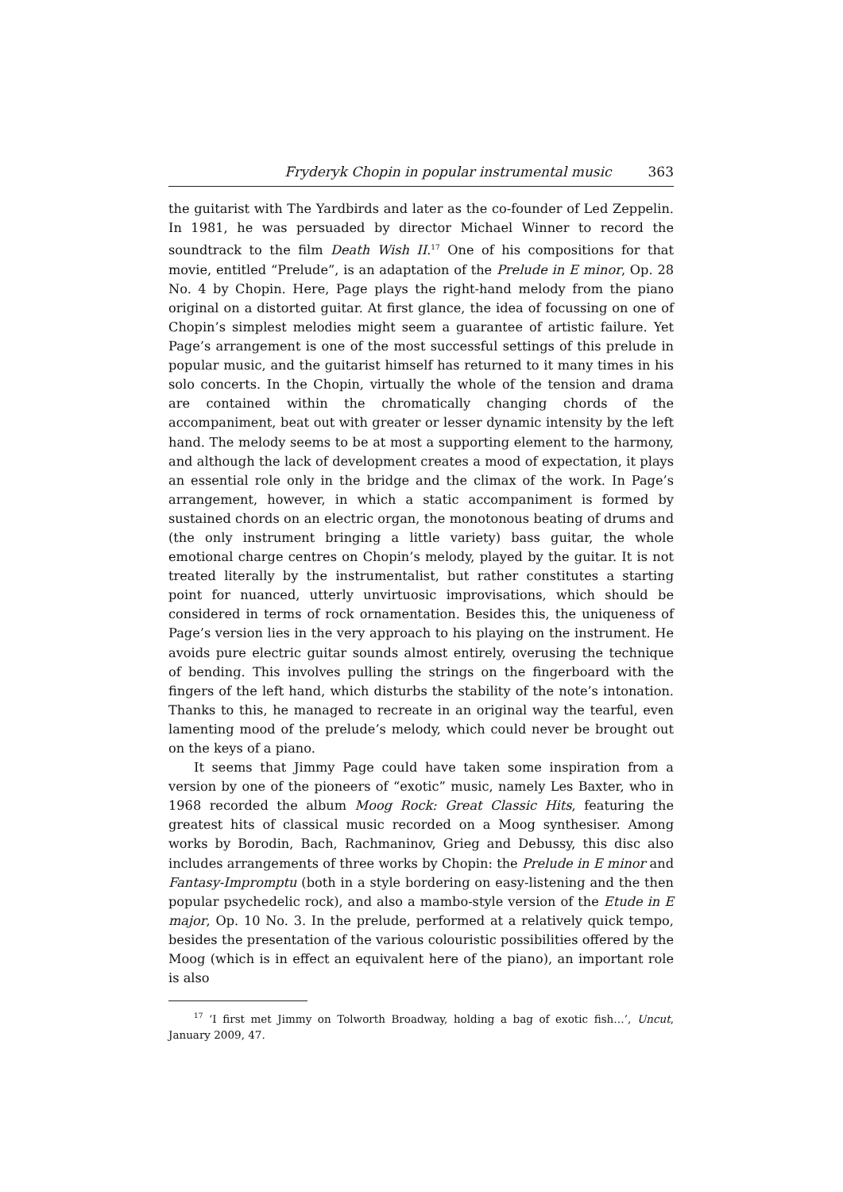Fryderyk Chopin in popular instrumental music 363
the guitarist with The Yardbirds and later as the co-founder of Led Zeppelin. In 1981, he was persuaded by director Michael Winner to record the soundtrack to the film Death Wish II.<sup>17</sup> One of his compositions for that movie, entitled “Prelude”, is an adaptation of the Prelude in E minor, Op. 28 No. 4 by Chopin. Here, Page plays the right-hand melody from the piano original on a distorted guitar. At first glance, the idea of focussing on one of Chopin’s simplest melodies might seem a guarantee of artistic failure. Yet Page’s arrangement is one of the most successful settings of this prelude in popular music, and the guitarist himself has returned to it many times in his solo concerts. In the Chopin, virtually the whole of the tension and drama are contained within the chromatically changing chords of the accompaniment, beat out with greater or lesser dynamic intensity by the left hand. The melody seems to be at most a supporting element to the harmony, and although the lack of development creates a mood of expectation, it plays an essential role only in the bridge and the climax of the work. In Page’s arrangement, however, in which a static accompaniment is formed by sustained chords on an electric organ, the monotonous beating of drums and (the only instrument bringing a little variety) bass guitar, the whole emotional charge centres on Chopin’s melody, played by the guitar. It is not treated literally by the instrumentalist, but rather constitutes a starting point for nuanced, utterly unvirtuosic improvisations, which should be considered in terms of rock ornamentation. Besides this, the uniqueness of Page’s version lies in the very approach to his playing on the instrument. He avoids pure electric guitar sounds almost entirely, overusing the technique of bending. This involves pulling the strings on the fingerboard with the fingers of the left hand, which disturbs the stability of the note’s intonation. Thanks to this, he managed to recreate in an original way the tearful, even lamenting mood of the prelude’s melody, which could never be brought out on the keys of a piano.
It seems that Jimmy Page could have taken some inspiration from a version by one of the pioneers of “exotic” music, namely Les Baxter, who in 1968 recorded the album Moog Rock: Great Classic Hits, featuring the greatest hits of classical music recorded on a Moog synthesiser. Among works by Borodin, Bach, Rachmaninov, Grieg and Debussy, this disc also includes arrangements of three works by Chopin: the Prelude in E minor and Fantasy-Impromptu (both in a style bordering on easy-listening and the then popular psychedelic rock), and also a mambo-style version of the Etude in E major, Op. 10 No. 3. In the prelude, performed at a relatively quick tempo, besides the presentation of the various colouristic possibilities offered by the Moog (which is in effect an equivalent here of the piano), an important role is also
<sup>17</sup> ‘I first met Jimmy on Tolworth Broadway, holding a bag of exotic fish…’, Uncut, January 2009, 47.